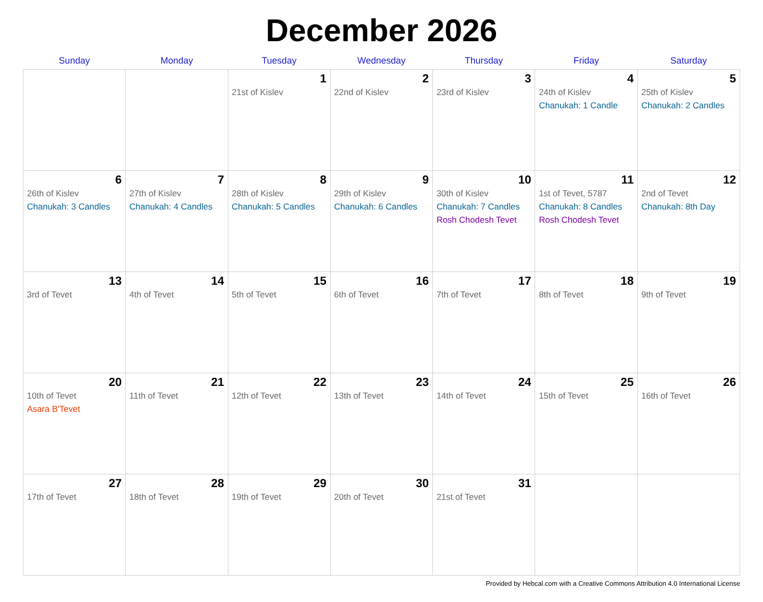December 2026
| Sunday | Monday | Tuesday | Wednesday | Thursday | Friday | Saturday |
| --- | --- | --- | --- | --- | --- | --- |
| | | 1 21st of Kislev | 2 22nd of Kislev | 3 23rd of Kislev | 4 24th of Kislev Chanukah: 1 Candle | 5 25th of Kislev Chanukah: 2 Candles |
| 6 26th of Kislev Chanukah: 3 Candles | 7 27th of Kislev Chanukah: 4 Candles | 8 28th of Kislev Chanukah: 5 Candles | 9 29th of Kislev Chanukah: 6 Candles | 10 30th of Kislev Chanukah: 7 Candles Rosh Chodesh Tevet | 11 1st of Tevet, 5787 Chanukah: 8 Candles Rosh Chodesh Tevet | 12 2nd of Tevet Chanukah: 8th Day |
| 13 3rd of Tevet | 14 4th of Tevet | 15 5th of Tevet | 16 6th of Tevet | 17 7th of Tevet | 18 8th of Tevet | 19 9th of Tevet |
| 20 10th of Tevet Asara B'Tevet | 21 11th of Tevet | 22 12th of Tevet | 23 13th of Tevet | 24 14th of Tevet | 25 15th of Tevet | 26 16th of Tevet |
| 27 17th of Tevet | 28 18th of Tevet | 29 19th of Tevet | 30 20th of Tevet | 31 21st of Tevet | | |
Provided by Hebcal.com with a Creative Commons Attribution 4.0 International License